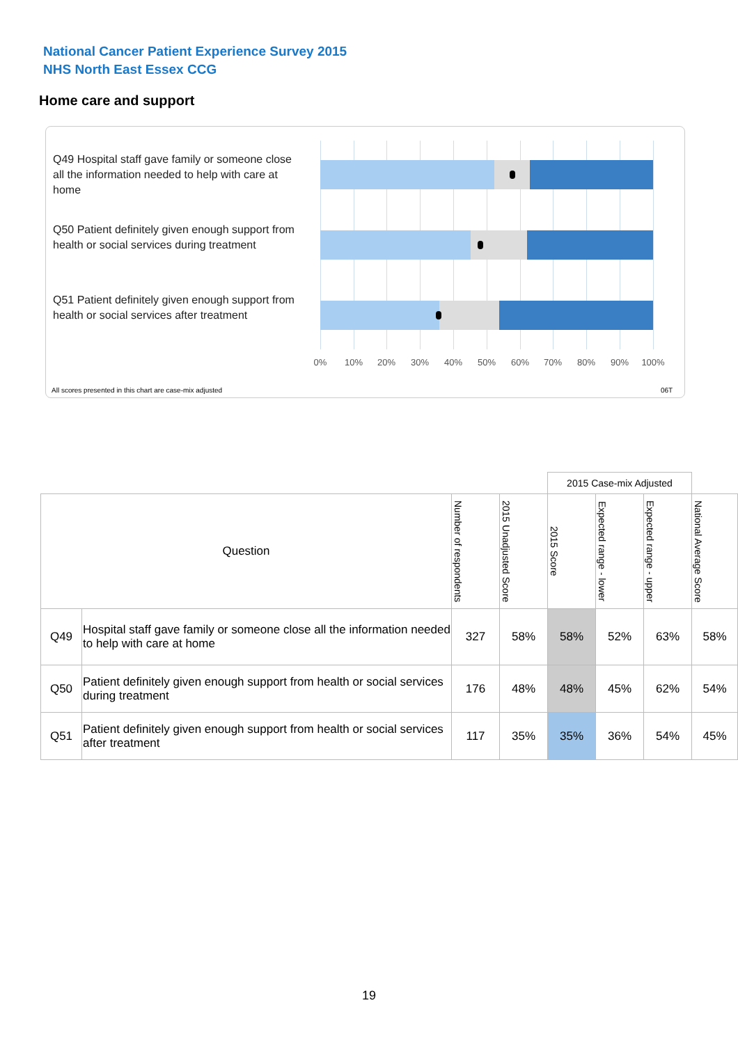National Cancer Patient Experience Survey 2015
NHS North East Essex CCG
Home care and support
Q49 Hospital staff gave family or someone close all the information needed to help with care at home
Q50 Patient definitely given enough support from health or social services during treatment
Q51 Patient definitely given enough support from health or social services after treatment
0% 10% 20% 30% 40% 50% 60% 70% 80% 90% 100%
All scores presented in this chart are case-mix adjusted
06T
| | | | | 2015 Case-mix Adjusted | | | |
| Question | | Number of respondents | 2015 Unadjusted Score | 2015 Score | Expected range - lower | Expected range - upper | National Average Score |
| Q49 | Hospital staff gave family or someone close all the information needed to help with care at home | 327 | 58% | 58% | 52% | 63% | 58% |
| Q50 | Patient definitely given enough support from health or social services during treatment | 176 | 48% | 48% | 45% | 62% | 54% |
| Q51 | Patient definitely given enough support from health or social services after treatment | 117 | 35% | 35% | 36% | 54% | 45% |
19